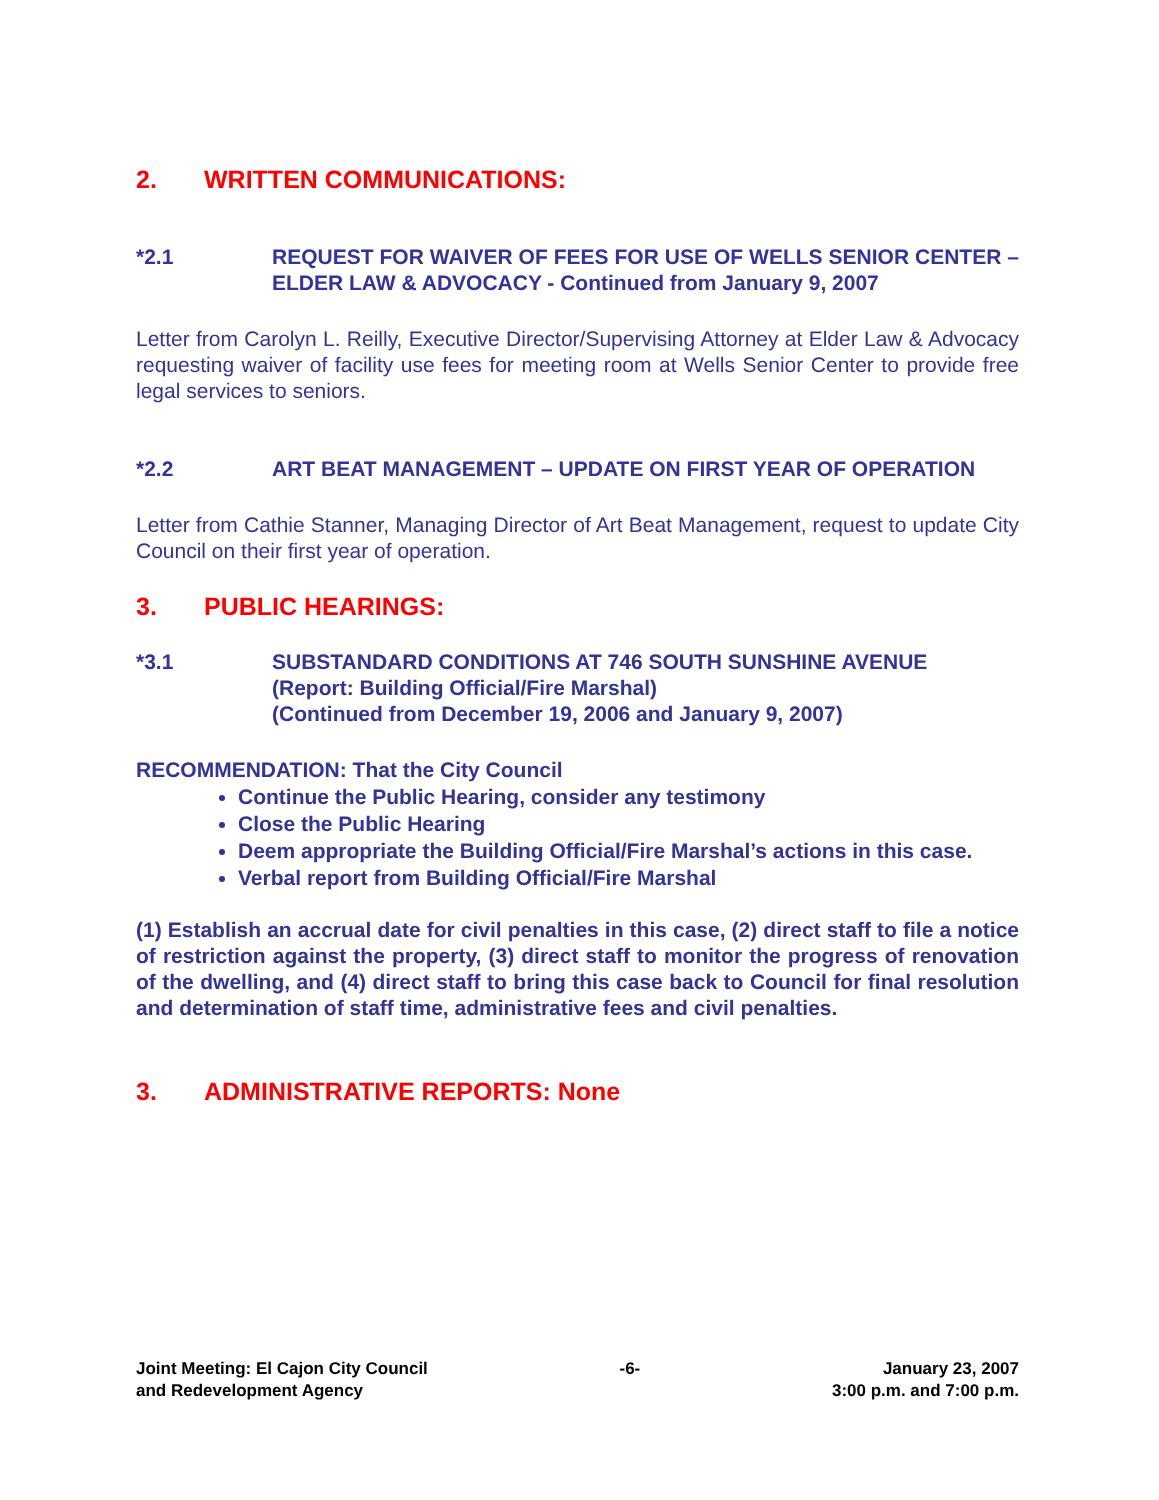2. WRITTEN COMMUNICATIONS:
*2.1 REQUEST FOR WAIVER OF FEES FOR USE OF WELLS SENIOR CENTER – ELDER LAW & ADVOCACY - Continued from January 9, 2007
Letter from Carolyn L. Reilly, Executive Director/Supervising Attorney at Elder Law & Advocacy requesting waiver of facility use fees for meeting room at Wells Senior Center to provide free legal services to seniors.
*2.2 ART BEAT MANAGEMENT – UPDATE ON FIRST YEAR OF OPERATION
Letter from Cathie Stanner, Managing Director of Art Beat Management, request to update City Council on their first year of operation.
3. PUBLIC HEARINGS:
*3.1 SUBSTANDARD CONDITIONS AT 746 SOUTH SUNSHINE AVENUE
(Report: Building Official/Fire Marshal)
(Continued from December 19, 2006 and January 9, 2007)
RECOMMENDATION: That the City Council
Continue the Public Hearing, consider any testimony
Close the Public Hearing
Deem appropriate the Building Official/Fire Marshal’s actions in this case.
Verbal report from Building Official/Fire Marshal
(1) Establish an accrual date for civil penalties in this case, (2) direct staff to file a notice of restriction against the property, (3) direct staff to monitor the progress of renovation of the dwelling, and (4) direct staff to bring this case back to Council for final resolution and determination of staff time, administrative fees and civil penalties.
3. ADMINISTRATIVE REPORTS: None
Joint Meeting: El Cajon City Council
and Redevelopment Agency
-6- January 23, 2007
3:00 p.m. and 7:00 p.m.